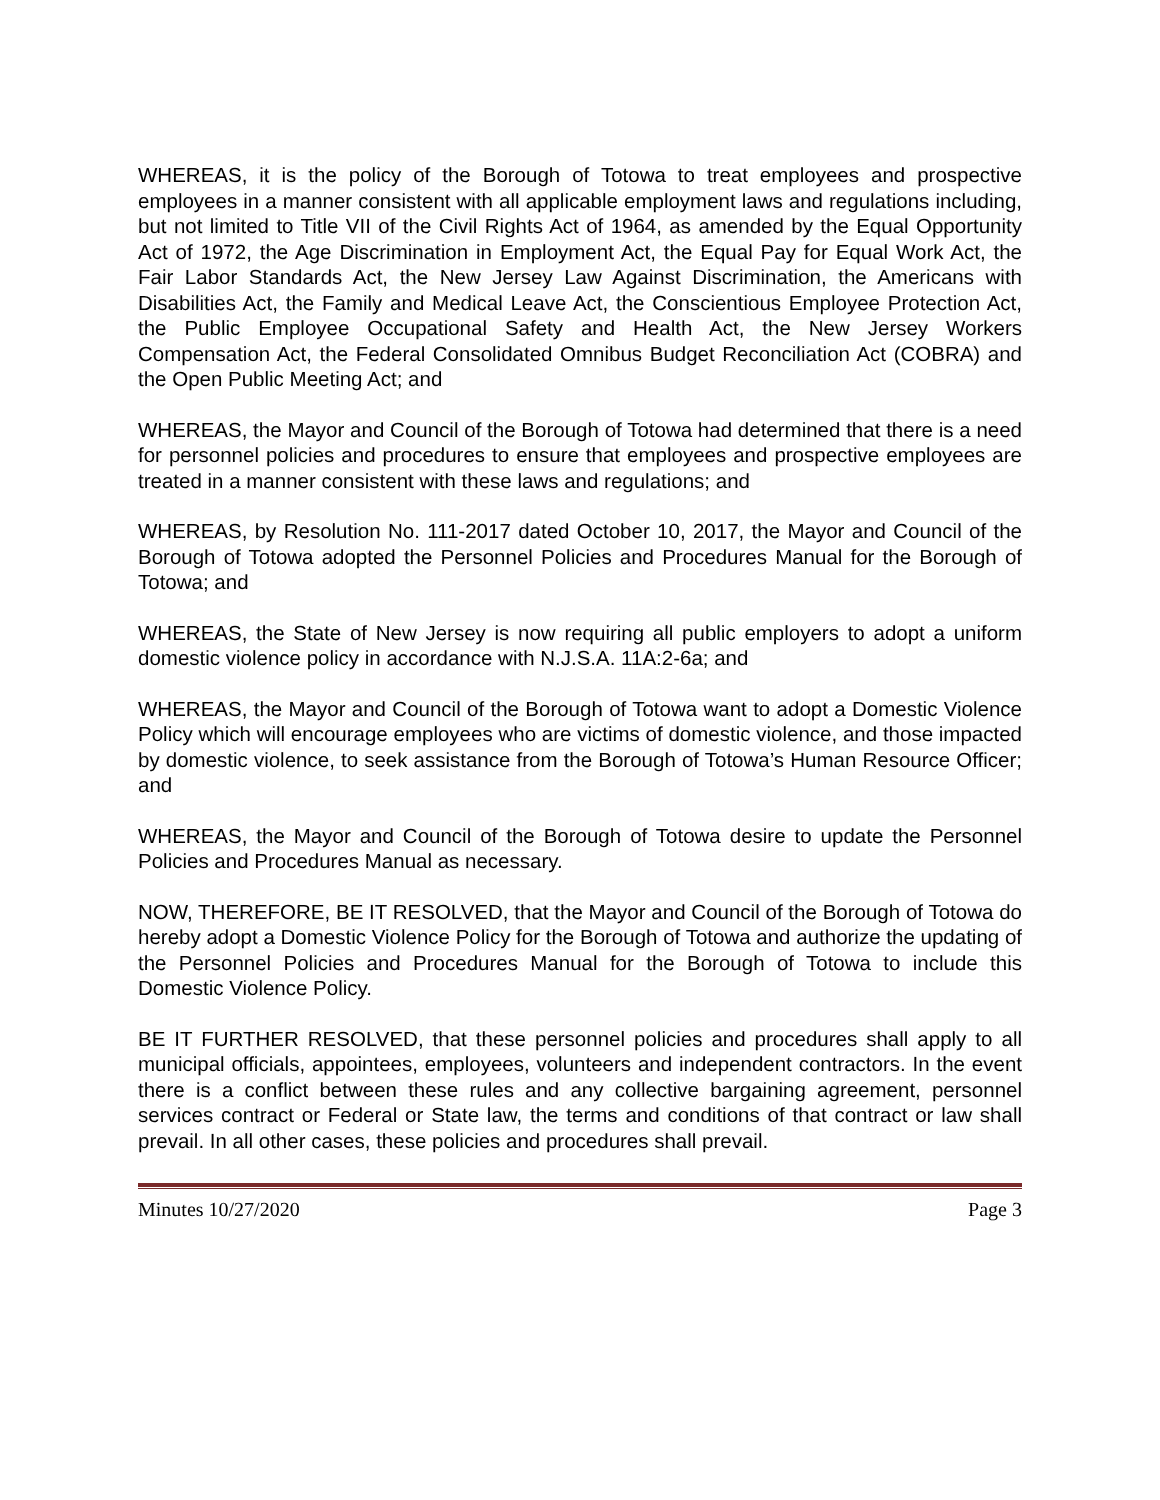WHEREAS, it is the policy of the Borough of Totowa to treat employees and prospective employees in a manner consistent with all applicable employment laws and regulations including, but not limited to Title VII of the Civil Rights Act of 1964, as amended by the Equal Opportunity Act of 1972, the Age Discrimination in Employment Act, the Equal Pay for Equal Work Act, the Fair Labor Standards Act, the New Jersey Law Against Discrimination, the Americans with Disabilities Act, the Family and Medical Leave Act, the Conscientious Employee Protection Act, the Public Employee Occupational Safety and Health Act, the New Jersey Workers Compensation Act, the Federal Consolidated Omnibus Budget Reconciliation Act (COBRA) and the Open Public Meeting Act; and
WHEREAS, the Mayor and Council of the Borough of Totowa had determined that there is a need for personnel policies and procedures to ensure that employees and prospective employees are treated in a manner consistent with these laws and regulations; and
WHEREAS, by Resolution No. 111-2017 dated October 10, 2017, the Mayor and Council of the Borough of Totowa adopted the Personnel Policies and Procedures Manual for the Borough of Totowa; and
WHEREAS, the State of New Jersey is now requiring all public employers to adopt a uniform domestic violence policy in accordance with N.J.S.A. 11A:2-6a; and
WHEREAS, the Mayor and Council of the Borough of Totowa want to adopt a Domestic Violence Policy which will encourage employees who are victims of domestic violence, and those impacted by domestic violence, to seek assistance from the Borough of Totowa’s Human Resource Officer; and
WHEREAS, the Mayor and Council of the Borough of Totowa desire to update the Personnel Policies and Procedures Manual as necessary.
NOW, THEREFORE, BE IT RESOLVED, that the Mayor and Council of the Borough of Totowa do hereby adopt a Domestic Violence Policy for the Borough of Totowa and authorize the updating of the Personnel Policies and Procedures Manual for the Borough of Totowa to include this Domestic Violence Policy.
BE IT FURTHER RESOLVED, that these personnel policies and procedures shall apply to all municipal officials, appointees, employees, volunteers and independent contractors. In the event there is a conflict between these rules and any collective bargaining agreement, personnel services contract or Federal or State law, the terms and conditions of that contract or law shall prevail. In all other cases, these policies and procedures shall prevail.
Minutes 10/27/2020 Page 3